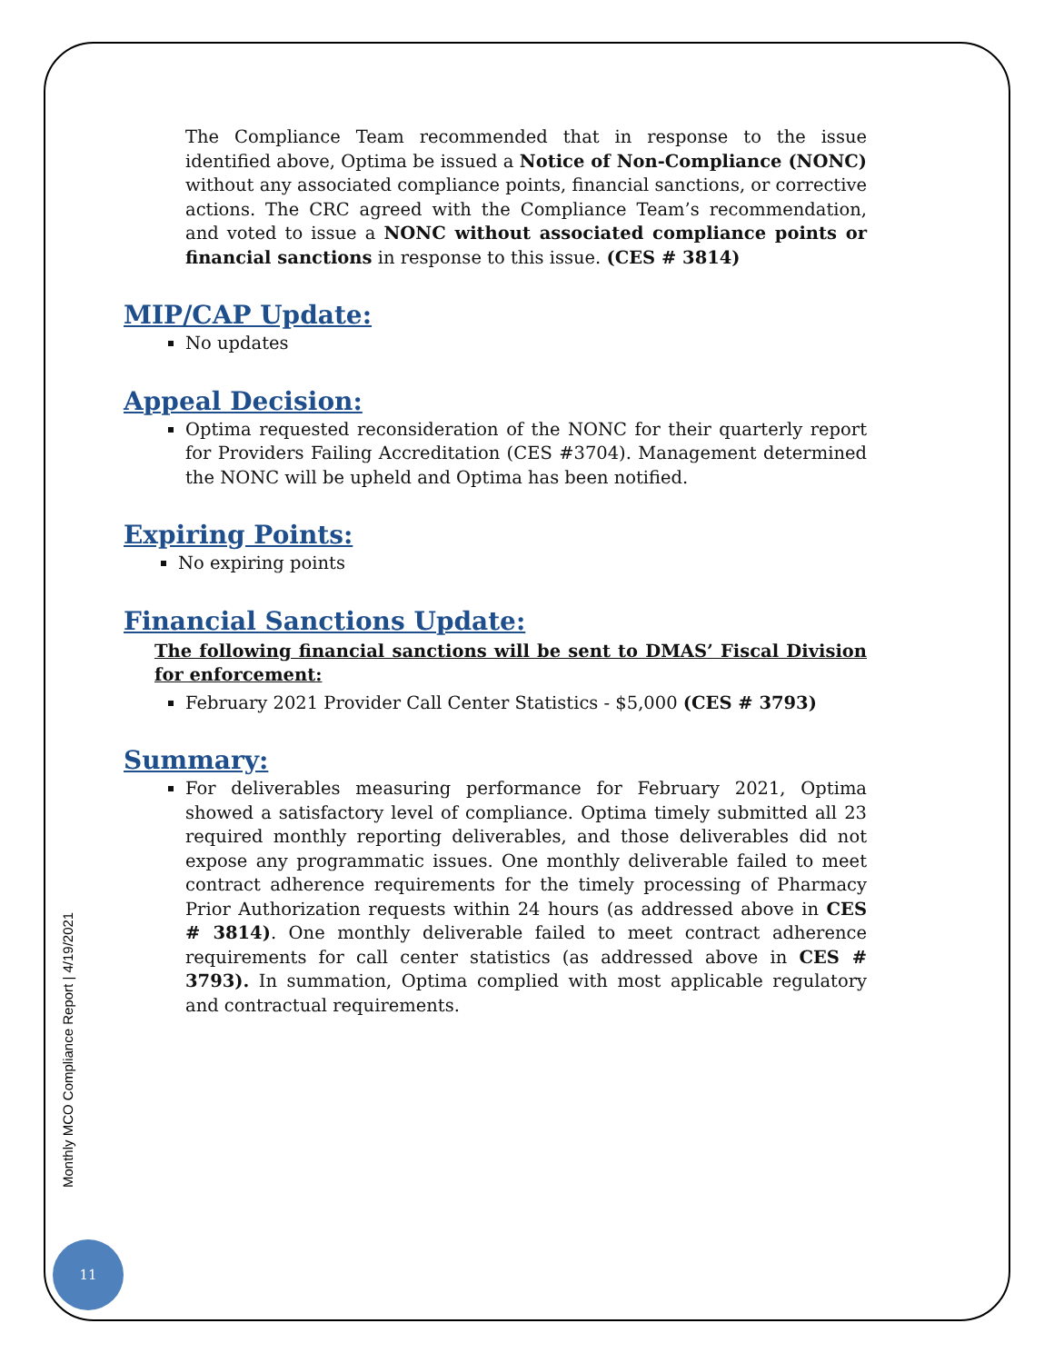The Compliance Team recommended that in response to the issue identified above, Optima be issued a Notice of Non-Compliance (NONC) without any associated compliance points, financial sanctions, or corrective actions. The CRC agreed with the Compliance Team’s recommendation, and voted to issue a NONC without associated compliance points or financial sanctions in response to this issue. (CES # 3814)
MIP/CAP Update:
No updates
Appeal Decision:
Optima requested reconsideration of the NONC for their quarterly report for Providers Failing Accreditation (CES #3704). Management determined the NONC will be upheld and Optima has been notified.
Expiring Points:
No expiring points
Financial Sanctions Update:
The following financial sanctions will be sent to DMAS’ Fiscal Division for enforcement:
February 2021 Provider Call Center Statistics - $5,000 (CES # 3793)
Summary:
For deliverables measuring performance for February 2021, Optima showed a satisfactory level of compliance. Optima timely submitted all 23 required monthly reporting deliverables, and those deliverables did not expose any programmatic issues. One monthly deliverable failed to meet contract adherence requirements for the timely processing of Pharmacy Prior Authorization requests within 24 hours (as addressed above in CES # 3814). One monthly deliverable failed to meet contract adherence requirements for call center statistics (as addressed above in CES # 3793). In summation, Optima complied with most applicable regulatory and contractual requirements.
Monthly MCO Compliance Report | 4/19/2021
11